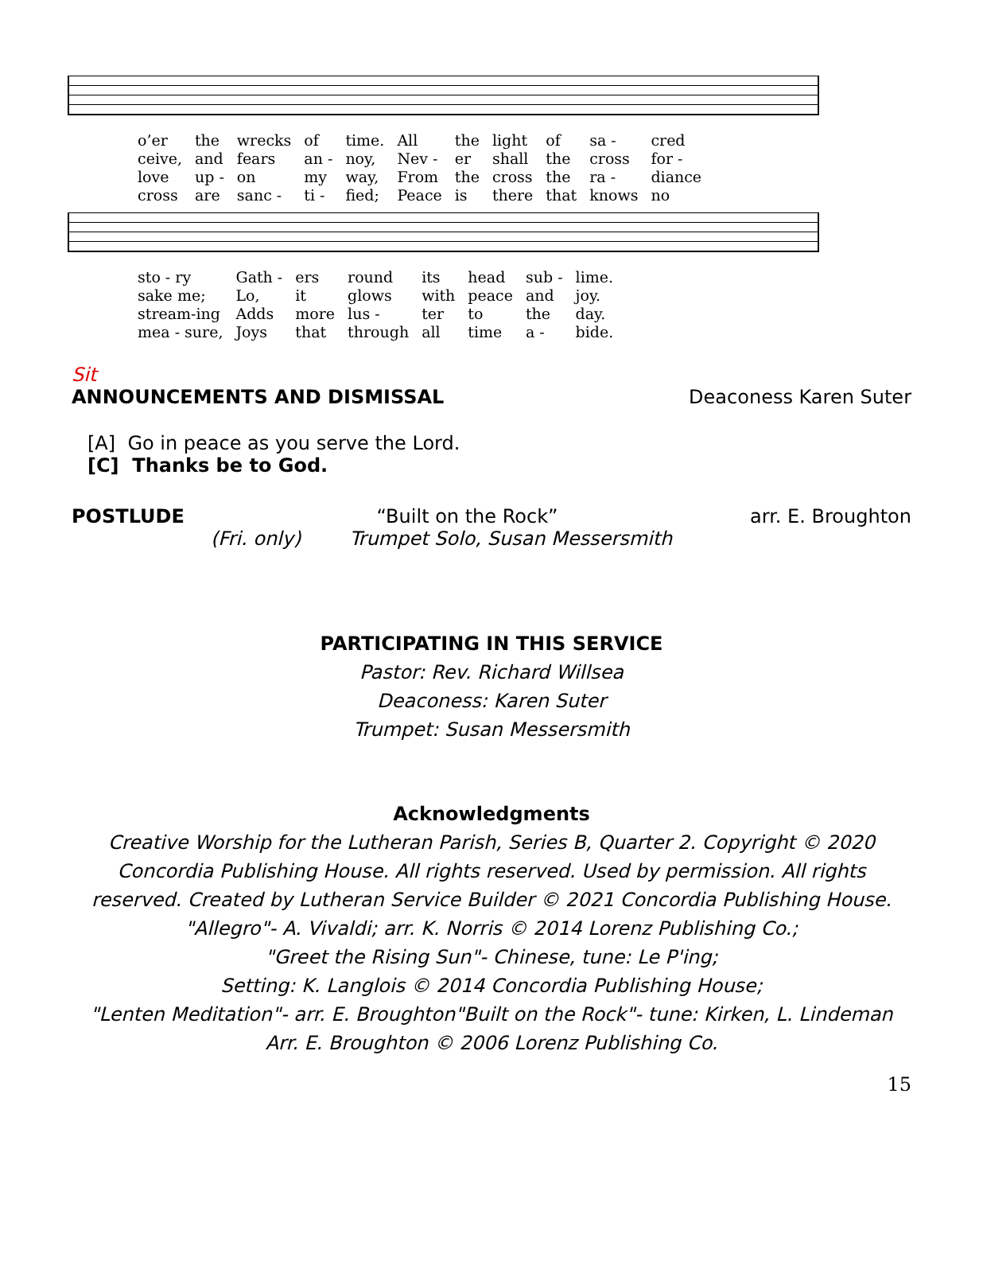| o’er | the | wrecks | of | time. | All | the | light | of | sa - | cred |
| ceive, | and | fears | an - | noy, | Nev - | er | shall | the | cross | for - |
| love | up - | on | my | way, | From | the | cross | the | ra - | diance |
| cross | are | sanc - | ti - | fied; | Peace | is | there | that | knows | no |
| sto - ry | Gath - | ers | round | its | head | sub - | lime. |
| sake me; | Lo, | it | glows | with | peace | and | joy. |
| stream-ing | Adds | more | lus - | ter | to | the | day. |
| mea - sure, | Joys | that | through | all | time | a - | bide. |
Sit
ANNOUNCEMENTS AND DISMISSAL Deaconess Karen Suter
[A] Go in peace as you serve the Lord.
[C] Thanks be to God.
POSTLUDE “Built on the Rock” arr. E. Broughton
(Fri. only) Trumpet Solo, Susan Messersmith
PARTICIPATING IN THIS SERVICE
Pastor: Rev. Richard Willsea
Deaconess: Karen Suter
Trumpet: Susan Messersmith
Acknowledgments
Creative Worship for the Lutheran Parish, Series B, Quarter 2. Copyright © 2020 Concordia Publishing House. All rights reserved. Used by permission. All rights reserved. Created by Lutheran Service Builder © 2021 Concordia Publishing House.
"Allegro"- A. Vivaldi; arr. K. Norris © 2014 Lorenz Publishing Co.;
"Greet the Rising Sun"- Chinese, tune: Le P'ing;
Setting: K. Langlois © 2014 Concordia Publishing House;
"Lenten Meditation"- arr. E. Broughton"Built on the Rock"- tune: Kirken, L. Lindeman
Arr. E. Broughton © 2006 Lorenz Publishing Co.
15